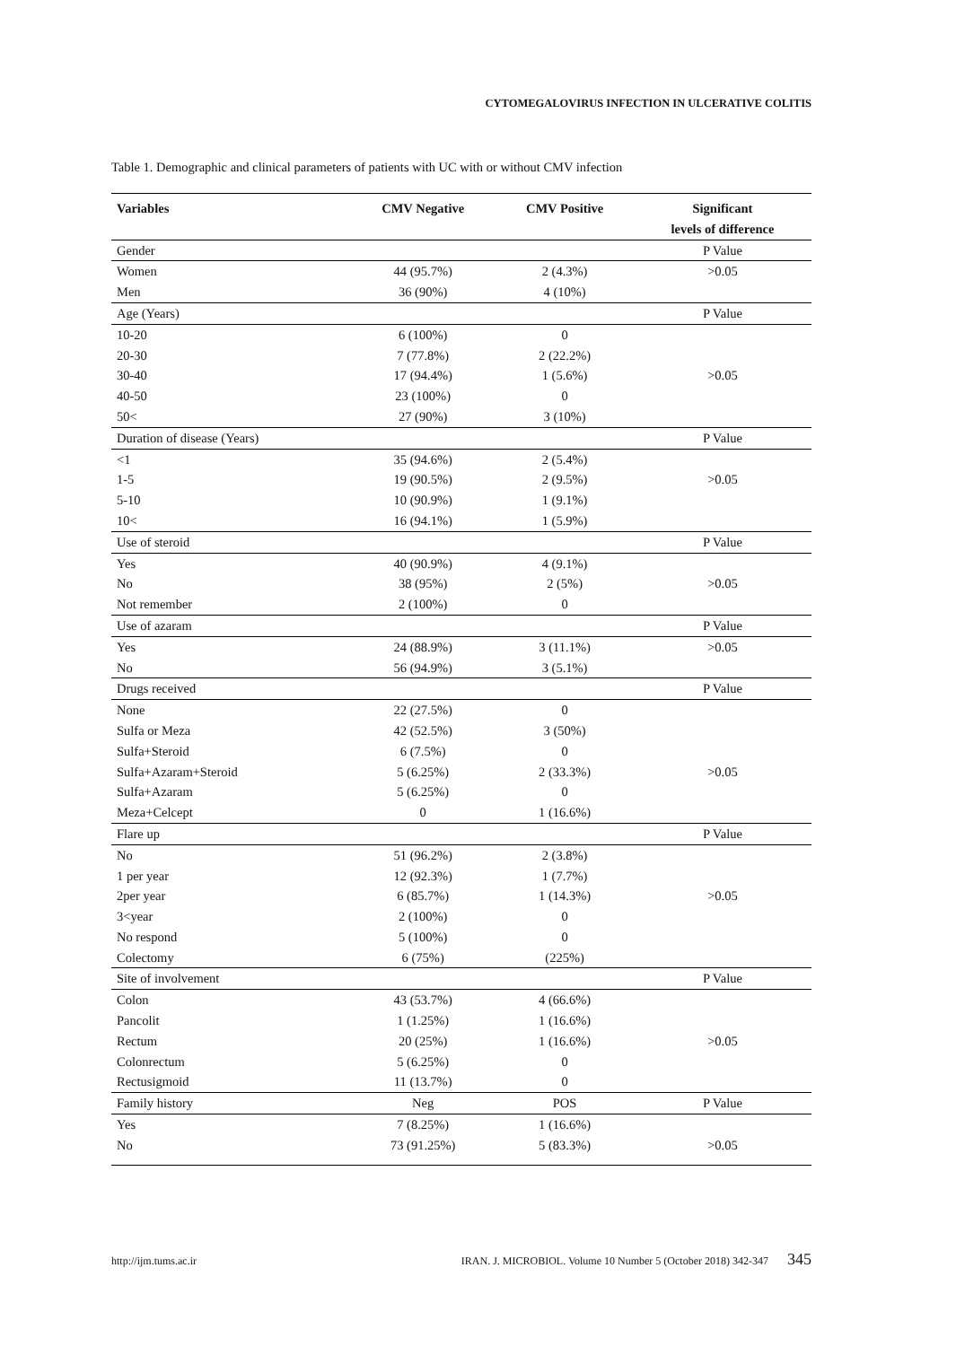CYTOMEGALOVIRUS INFECTION IN ULCERATIVE COLITIS
Table 1. Demographic and clinical parameters of patients with UC with or without CMV infection
| Variables | CMV Negative | CMV Positive | Significant levels of difference |
| --- | --- | --- | --- |
| Gender | | | P Value |
| Women | 44 (95.7%) | 2 (4.3%) | >0.05 |
| Men | 36 (90%) | 4 (10%) | |
| Age (Years) | | | P Value |
| 10-20 | 6 (100%) | 0 | |
| 20-30 | 7 (77.8%) | 2 (22.2%) | |
| 30-40 | 17 (94.4%) | 1 (5.6%) | >0.05 |
| 40-50 | 23 (100%) | 0 | |
| 50< | 27 (90%) | 3 (10%) | |
| Duration of disease (Years) | | | P Value |
| <1 | 35 (94.6%) | 2 (5.4%) | |
| 1-5 | 19 (90.5%) | 2 (9.5%) | >0.05 |
| 5-10 | 10 (90.9%) | 1 (9.1%) | |
| 10< | 16 (94.1%) | 1 (5.9%) | |
| Use of steroid | | | P Value |
| Yes | 40 (90.9%) | 4 (9.1%) | |
| No | 38 (95%) | 2 (5%) | >0.05 |
| Not remember | 2 (100%) | 0 | |
| Use of azaram | | | P Value |
| Yes | 24 (88.9%) | 3 (11.1%) | >0.05 |
| No | 56 (94.9%) | 3 (5.1%) | |
| Drugs received | | | P Value |
| None | 22 (27.5%) | 0 | |
| Sulfa or Meza | 42 (52.5%) | 3 (50%) | |
| Sulfa+Steroid | 6 (7.5%) | 0 | |
| Sulfa+Azaram+Steroid | 5 (6.25%) | 2 (33.3%) | >0.05 |
| Sulfa+Azaram | 5 (6.25%) | 0 | |
| Meza+Celcept | 0 | 1 (16.6%) | |
| Flare up | | | P Value |
| No | 51 (96.2%) | 2 (3.8%) | |
| 1 per year | 12 (92.3%) | 1 (7.7%) | |
| 2per year | 6 (85.7%) | 1 (14.3%) | >0.05 |
| 3<year | 2 (100%) | 0 | |
| No respond | 5 (100%) | 0 | |
| Colectomy | 6 (75%) | (225%) | |
| Site of involvement | | | P Value |
| Colon | 43 (53.7%) | 4 (66.6%) | |
| Pancolit | 1 (1.25%) | 1 (16.6%) | |
| Rectum | 20 (25%) | 1 (16.6%) | >0.05 |
| Colonrectum | 5 (6.25%) | 0 | |
| Rectusigmoid | 11 (13.7%) | 0 | |
| Family history | Neg | POS | P Value |
| Yes | 7 (8.25%) | 1 (16.6%) | |
| No | 73 (91.25%) | 5 (83.3%) | >0.05 |
http://ijm.tums.ac.ir IRAN. J. MICROBIOL. Volume 10 Number 5 (October 2018) 342-347 345